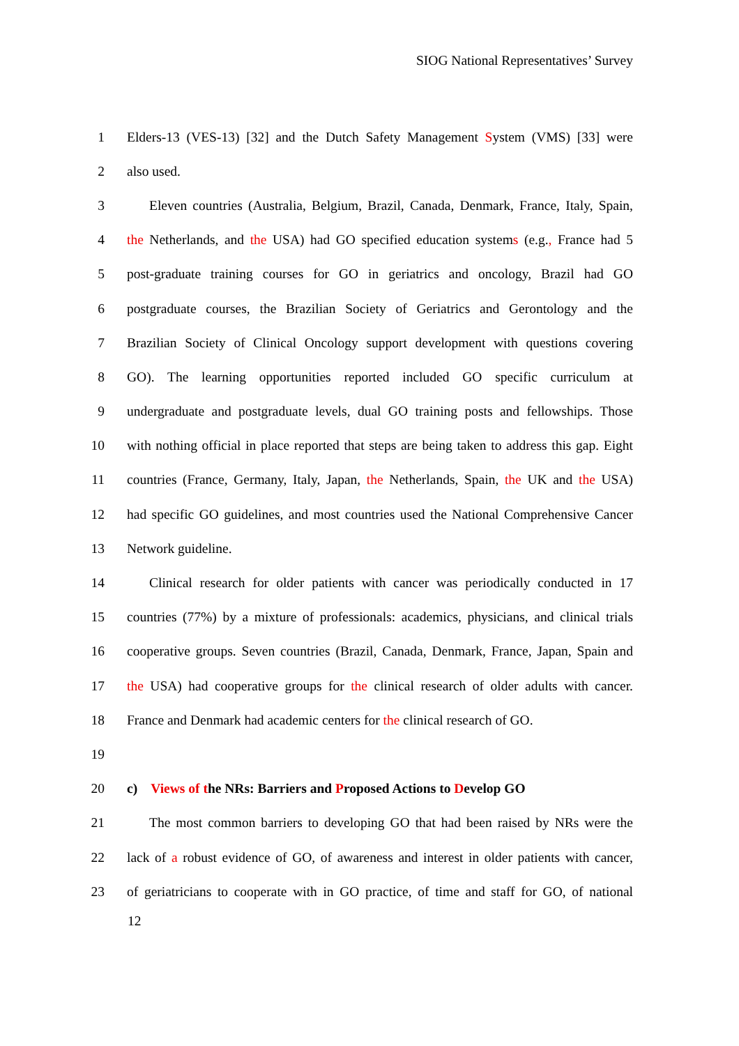SIOG National Representatives’ Survey
1 Elders-13 (VES-13) [32] and the Dutch Safety Management System (VMS) [33] were
2 also used.
3 Eleven countries (Australia, Belgium, Brazil, Canada, Denmark, France, Italy, Spain,
4 the Netherlands, and the USA) had GO specified education systems (e.g., France had 5
5 post-graduate training courses for GO in geriatrics and oncology, Brazil had GO
6 postgraduate courses, the Brazilian Society of Geriatrics and Gerontology and the
7 Brazilian Society of Clinical Oncology support development with questions covering
8 GO). The learning opportunities reported included GO specific curriculum at
9 undergraduate and postgraduate levels, dual GO training posts and fellowships. Those
10 with nothing official in place reported that steps are being taken to address this gap. Eight
11 countries (France, Germany, Italy, Japan, the Netherlands, Spain, the UK and the USA)
12 had specific GO guidelines, and most countries used the National Comprehensive Cancer
13 Network guideline.
14 Clinical research for older patients with cancer was periodically conducted in 17
15 countries (77%) by a mixture of professionals: academics, physicians, and clinical trials
16 cooperative groups. Seven countries (Brazil, Canada, Denmark, France, Japan, Spain and
17 the USA) had cooperative groups for the clinical research of older adults with cancer.
18 France and Denmark had academic centers for the clinical research of GO.
19
20 c) Views of the NRs: Barriers and Proposed Actions to Develop GO
21 The most common barriers to developing GO that had been raised by NRs were the
22 lack of a robust evidence of GO, of awareness and interest in older patients with cancer,
23 of geriatricians to cooperate with in GO practice, of time and staff for GO, of national
12